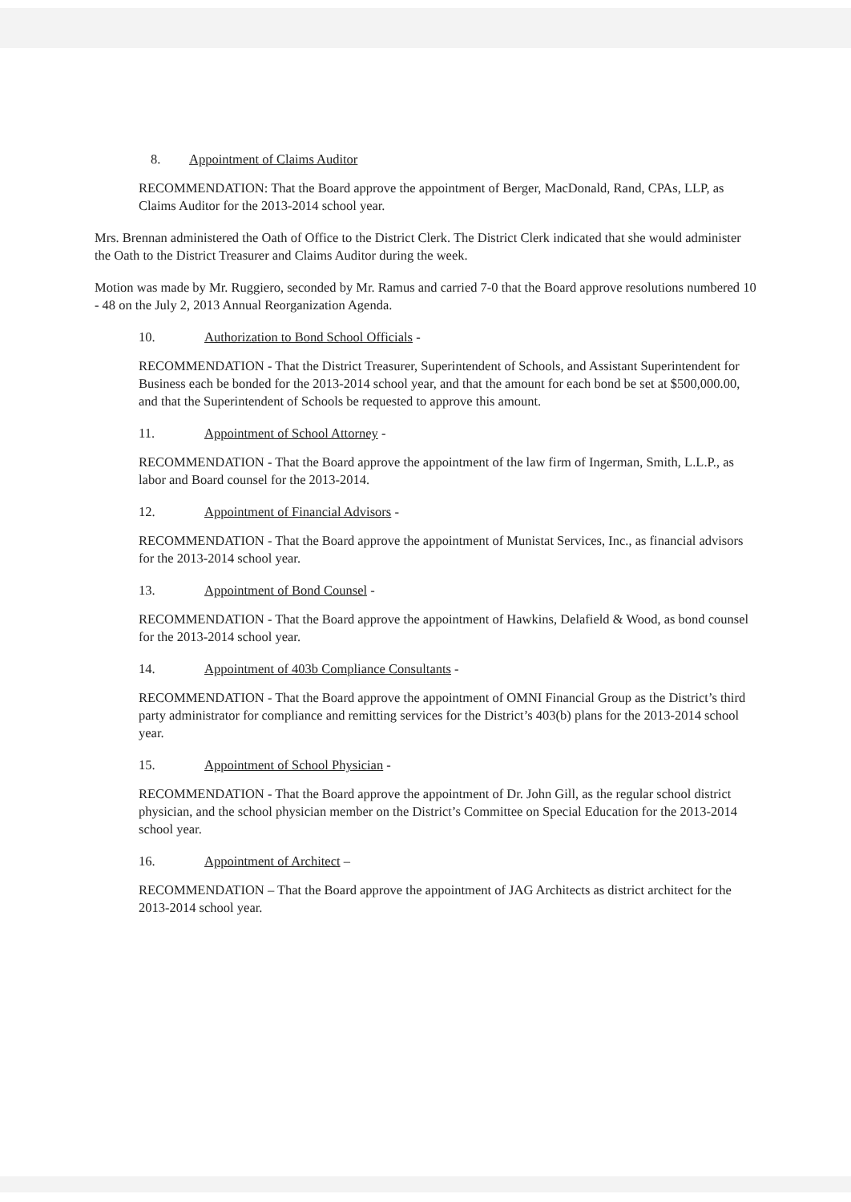8. Appointment of Claims Auditor
RECOMMENDATION: That the Board approve the appointment of Berger, MacDonald, Rand, CPAs, LLP, as Claims Auditor for the 2013-2014 school year.
Mrs. Brennan administered the Oath of Office to the District Clerk. The District Clerk indicated that she would administer the Oath to the District Treasurer and Claims Auditor during the week.
Motion was made by Mr. Ruggiero, seconded by Mr. Ramus and carried 7-0 that the Board approve resolutions numbered 10 - 48 on the July 2, 2013 Annual Reorganization Agenda.
10. Authorization to Bond School Officials -
RECOMMENDATION - That the District Treasurer, Superintendent of Schools, and Assistant Superintendent for Business each be bonded for the 2013-2014 school year, and that the amount for each bond be set at $500,000.00, and that the Superintendent of Schools be requested to approve this amount.
11. Appointment of School Attorney -
RECOMMENDATION - That the Board approve the appointment of the law firm of Ingerman, Smith, L.L.P., as labor and Board counsel for the 2013-2014.
12. Appointment of Financial Advisors -
RECOMMENDATION - That the Board approve the appointment of Munistat Services, Inc., as financial advisors for the 2013-2014 school year.
13. Appointment of Bond Counsel -
RECOMMENDATION - That the Board approve the appointment of Hawkins, Delafield & Wood, as bond counsel for the 2013-2014 school year.
14. Appointment of 403b Compliance Consultants -
RECOMMENDATION - That the Board approve the appointment of OMNI Financial Group as the District’s third party administrator for compliance and remitting services for the District’s 403(b) plans for the 2013-2014 school year.
15. Appointment of School Physician -
RECOMMENDATION - That the Board approve the appointment of Dr. John Gill, as the regular school district physician, and the school physician member on the District’s Committee on Special Education for the 2013-2014 school year.
16. Appointment of Architect –
RECOMMENDATION – That the Board approve the appointment of JAG Architects as district architect for the 2013-2014 school year.